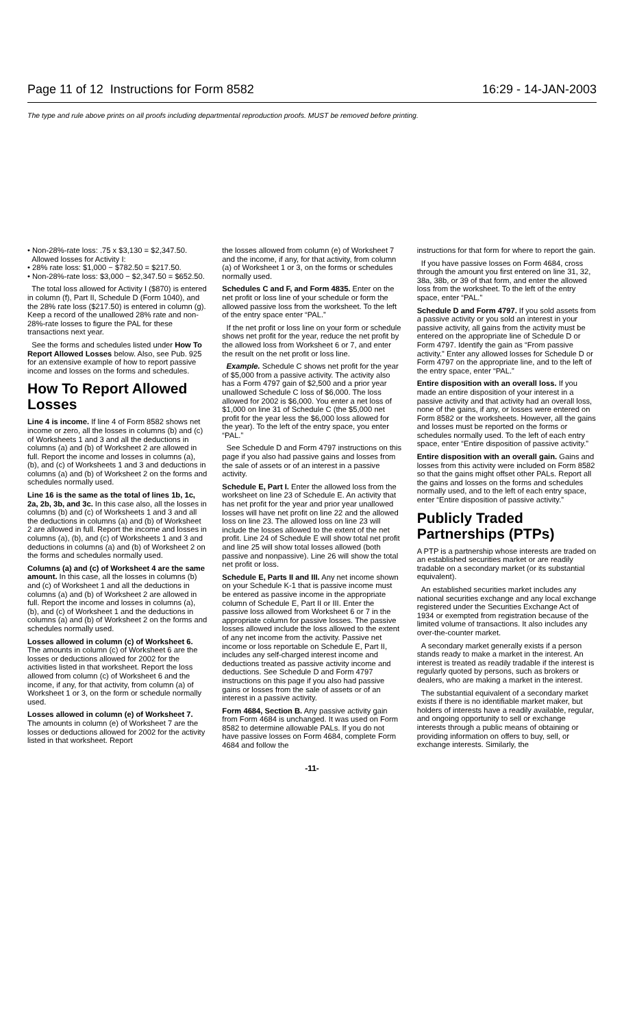Page 11 of 12 Instructions for Form 8582 16:29 - 14-JAN-2003
The type and rule above prints on all proofs including departmental reproduction proofs. MUST be removed before printing.
• Non-28%-rate loss: .75 x $3,130 = $2,347.50.
Allowed losses for Activity I:
• 28% rate loss: $1,000 − $782.50 = $217.50.
• Non-28%-rate loss: $3,000 − $2,347.50 = $652.50.
The total loss allowed for Activity I ($870) is entered in column (f), Part II, Schedule D (Form 1040), and the 28% rate loss ($217.50) is entered in column (g). Keep a record of the unallowed 28% rate and non-28%-rate losses to figure the PAL for these transactions next year.
See the forms and schedules listed under How To Report Allowed Losses below. Also, see Pub. 925 for an extensive example of how to report passive income and losses on the forms and schedules.
How To Report Allowed Losses
Line 4 is income. If line 4 of Form 8582 shows net income or zero, all the losses in columns (b) and (c) of Worksheets 1 and 3 and all the deductions in columns (a) and (b) of Worksheet 2 are allowed in full. Report the income and losses in columns (a), (b), and (c) of Worksheets 1 and 3 and deductions in columns (a) and (b) of Worksheet 2 on the forms and schedules normally used.
Line 16 is the same as the total of lines 1b, 1c, 2a, 2b, 3b, and 3c. In this case also, all the losses in columns (b) and (c) of Worksheets 1 and 3 and all the deductions in columns (a) and (b) of Worksheet 2 are allowed in full. Report the income and losses in columns (a), (b), and (c) of Worksheets 1 and 3 and deductions in columns (a) and (b) of Worksheet 2 on the forms and schedules normally used.
Columns (a) and (c) of Worksheet 4 are the same amount. In this case, all the losses in columns (b) and (c) of Worksheet 1 and all the deductions in columns (a) and (b) of Worksheet 2 are allowed in full. Report the income and losses in columns (a), (b), and (c) of Worksheet 1 and the deductions in columns (a) and (b) of Worksheet 2 on the forms and schedules normally used.
Losses allowed in column (c) of Worksheet 6. The amounts in column (c) of Worksheet 6 are the losses or deductions allowed for 2002 for the activities listed in that worksheet. Report the loss allowed from column (c) of Worksheet 6 and the income, if any, for that activity, from column (a) of Worksheet 1 or 3, on the form or schedule normally used.
Losses allowed in column (e) of Worksheet 7. The amounts in column (e) of Worksheet 7 are the losses or deductions allowed for 2002 for the activity listed in that worksheet. Report
the losses allowed from column (e) of Worksheet 7 and the income, if any, for that activity, from column (a) of Worksheet 1 or 3, on the forms or schedules normally used.
Schedules C and F, and Form 4835. Enter on the net profit or loss line of your schedule or form the allowed passive loss from the worksheet. To the left of the entry space enter “PAL.”
If the net profit or loss line on your form or schedule shows net profit for the year, reduce the net profit by the allowed loss from Worksheet 6 or 7, and enter the result on the net profit or loss line.
Example. Schedule C shows net profit for the year of $5,000 from a passive activity. The activity also has a Form 4797 gain of $2,500 and a prior year unallowed Schedule C loss of $6,000. The loss allowed for 2002 is $6,000. You enter a net loss of $1,000 on line 31 of Schedule C (the $5,000 net profit for the year less the $6,000 loss allowed for the year). To the left of the entry space, you enter “PAL.”
See Schedule D and Form 4797 instructions on this page if you also had passive gains and losses from the sale of assets or of an interest in a passive activity.
Schedule E, Part I. Enter the allowed loss from the worksheet on line 23 of Schedule E. An activity that has net profit for the year and prior year unallowed losses will have net profit on line 22 and the allowed loss on line 23. The allowed loss on line 23 will include the losses allowed to the extent of the net profit. Line 24 of Schedule E will show total net profit and line 25 will show total losses allowed (both passive and nonpassive). Line 26 will show the total net profit or loss.
Schedule E, Parts II and III. Any net income shown on your Schedule K-1 that is passive income must be entered as passive income in the appropriate column of Schedule E, Part II or III. Enter the passive loss allowed from Worksheet 6 or 7 in the appropriate column for passive losses. The passive losses allowed include the loss allowed to the extent of any net income from the activity. Passive net income or loss reportable on Schedule E, Part II, includes any self-charged interest income and deductions treated as passive activity income and deductions. See Schedule D and Form 4797 instructions on this page if you also had passive gains or losses from the sale of assets or of an interest in a passive activity.
Form 4684, Section B. Any passive activity gain from Form 4684 is unchanged. It was used on Form 8582 to determine allowable PALs. If you do not have passive losses on Form 4684, complete Form 4684 and follow the
instructions for that form for where to report the gain.
If you have passive losses on Form 4684, cross through the amount you first entered on line 31, 32, 38a, 38b, or 39 of that form, and enter the allowed loss from the worksheet. To the left of the entry space, enter “PAL.”
Schedule D and Form 4797. If you sold assets from a passive activity or you sold an interest in your passive activity, all gains from the activity must be entered on the appropriate line of Schedule D or Form 4797. Identify the gain as “From passive activity.” Enter any allowed losses for Schedule D or Form 4797 on the appropriate line, and to the left of the entry space, enter “PAL.”
Entire disposition with an overall loss. If you made an entire disposition of your interest in a passive activity and that activity had an overall loss, none of the gains, if any, or losses were entered on Form 8582 or the worksheets. However, all the gains and losses must be reported on the forms or schedules normally used. To the left of each entry space, enter “Entire disposition of passive activity.”
Entire disposition with an overall gain. Gains and losses from this activity were included on Form 8582 so that the gains might offset other PALs. Report all the gains and losses on the forms and schedules normally used, and to the left of each entry space, enter “Entire disposition of passive activity.”
Publicly Traded Partnerships (PTPs)
A PTP is a partnership whose interests are traded on an established securities market or are readily tradable on a secondary market (or its substantial equivalent).
An established securities market includes any national securities exchange and any local exchange registered under the Securities Exchange Act of 1934 or exempted from registration because of the limited volume of transactions. It also includes any over-the-counter market.
A secondary market generally exists if a person stands ready to make a market in the interest. An interest is treated as readily tradable if the interest is regularly quoted by persons, such as brokers or dealers, who are making a market in the interest.
The substantial equivalent of a secondary market exists if there is no identifiable market maker, but holders of interests have a readily available, regular, and ongoing opportunity to sell or exchange interests through a public means of obtaining or providing information on offers to buy, sell, or exchange interests. Similarly, the
-11-